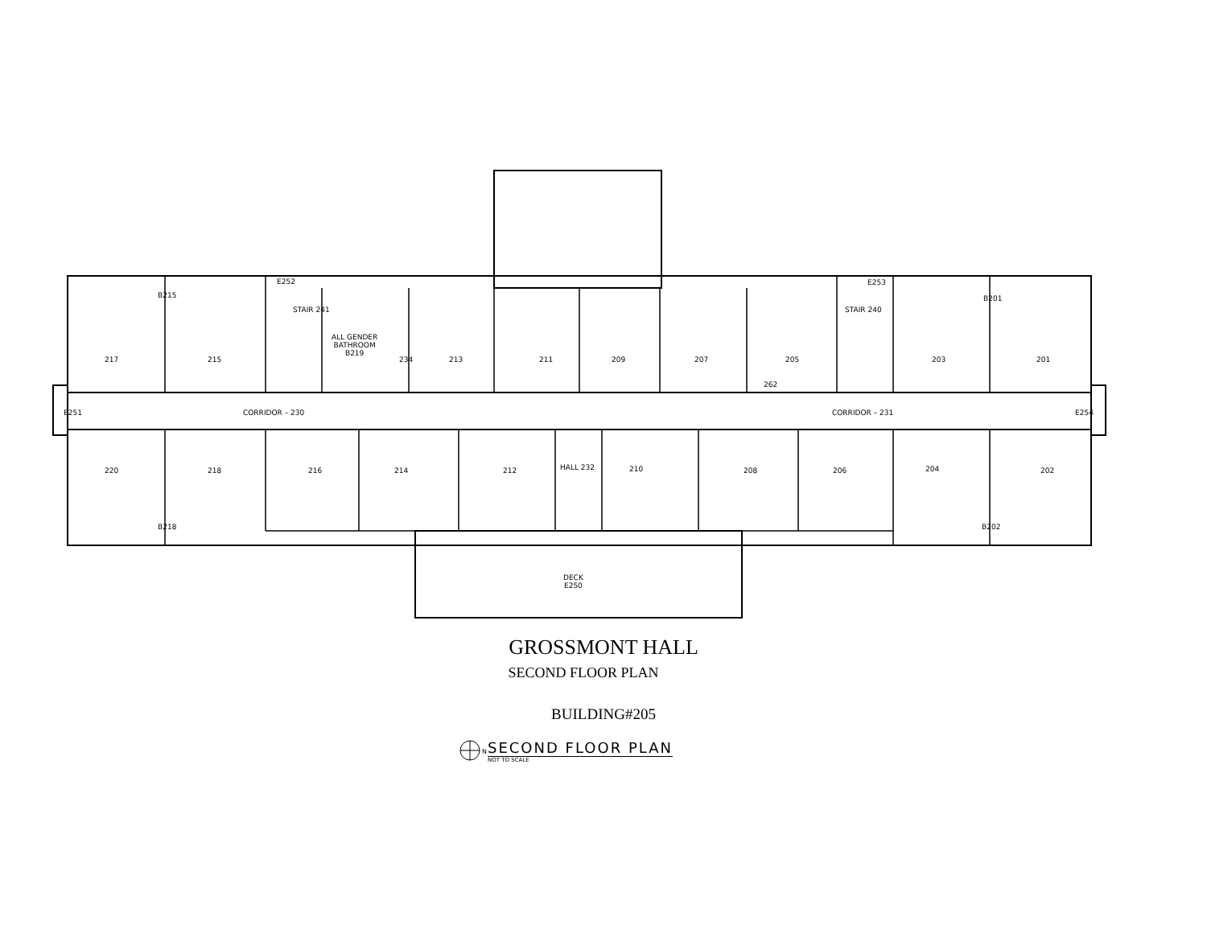217 215
B215
E252
STAIR 241
ALL GENDER
BATHROOM
B219
234 213 211 209 207 205
262
E253
STAIR 240
203
B201
201
E251 CORRIDOR – 230 CORRIDOR – 231 E254
220 218 216 214 212 HALL 232 210 208 206 204 202
B218 B202
DECK
E250
GROSSMONT HALL
SECOND FLOOR PLAN
BUILDING#205
N
SECOND FLOOR PLAN
NOT TO SCALE